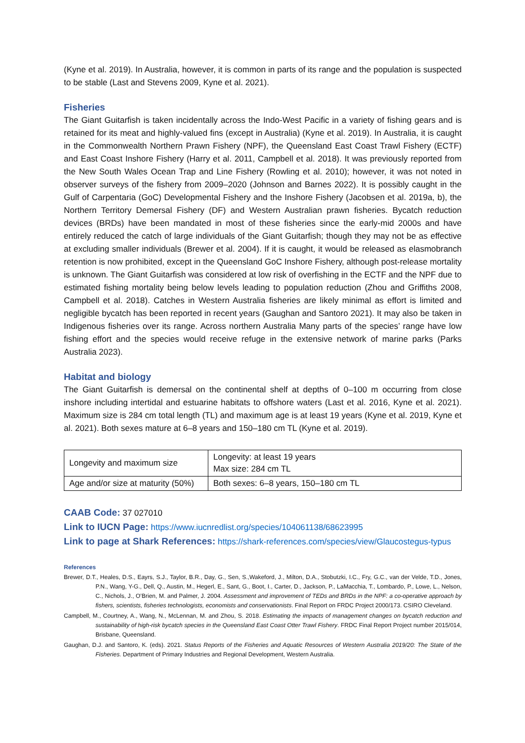(Kyne et al. 2019). In Australia, however, it is common in parts of its range and the population is suspected to be stable (Last and Stevens 2009, Kyne et al. 2021).
Fisheries
The Giant Guitarfish is taken incidentally across the Indo-West Pacific in a variety of fishing gears and is retained for its meat and highly-valued fins (except in Australia) (Kyne et al. 2019). In Australia, it is caught in the Commonwealth Northern Prawn Fishery (NPF), the Queensland East Coast Trawl Fishery (ECTF) and East Coast Inshore Fishery (Harry et al. 2011, Campbell et al. 2018). It was previously reported from the New South Wales Ocean Trap and Line Fishery (Rowling et al. 2010); however, it was not noted in observer surveys of the fishery from 2009–2020 (Johnson and Barnes 2022). It is possibly caught in the Gulf of Carpentaria (GoC) Developmental Fishery and the Inshore Fishery (Jacobsen et al. 2019a, b), the Northern Territory Demersal Fishery (DF) and Western Australian prawn fisheries. Bycatch reduction devices (BRDs) have been mandated in most of these fisheries since the early-mid 2000s and have entirely reduced the catch of large individuals of the Giant Guitarfish; though they may not be as effective at excluding smaller individuals (Brewer et al. 2004). If it is caught, it would be released as elasmobranch retention is now prohibited, except in the Queensland GoC Inshore Fishery, although post-release mortality is unknown. The Giant Guitarfish was considered at low risk of overfishing in the ECTF and the NPF due to estimated fishing mortality being below levels leading to population reduction (Zhou and Griffiths 2008, Campbell et al. 2018). Catches in Western Australia fisheries are likely minimal as effort is limited and negligible bycatch has been reported in recent years (Gaughan and Santoro 2021). It may also be taken in Indigenous fisheries over its range. Across northern Australia Many parts of the species’ range have low fishing effort and the species would receive refuge in the extensive network of marine parks (Parks Australia 2023).
Habitat and biology
The Giant Guitarfish is demersal on the continental shelf at depths of 0–100 m occurring from close inshore including intertidal and estuarine habitats to offshore waters (Last et al. 2016, Kyne et al. 2021). Maximum size is 284 cm total length (TL) and maximum age is at least 19 years (Kyne et al. 2019, Kyne et al. 2021). Both sexes mature at 6–8 years and 150–180 cm TL (Kyne et al. 2019).
| Longevity and maximum size | Longevity: at least 19 years Max size: 284 cm TL |
| Age and/or size at maturity (50%) | Both sexes: 6–8 years, 150–180 cm TL |
CAAB Code: 37 027010
Link to IUCN Page: https://www.iucnredlist.org/species/104061138/68623995
Link to page at Shark References: https://shark-references.com/species/view/Glaucostegus-typus
References
Brewer, D.T., Heales, D.S., Eayrs, S.J., Taylor, B.R., Day, G., Sen, S.,Wakeford, J., Milton, D.A., Stobutzki, I.C., Fry, G.C., van der Velde, T.D., Jones, P.N., Wang, Y-G., Dell, Q., Austin, M., Hegerl, E., Sant, G., Boot, I., Carter, D., Jackson, P., LaMacchia, T., Lombardo, P., Lowe, L., Nelson, C., Nichols, J., O’Brien, M. and Palmer, J. 2004. Assessment and improvement of TEDs and BRDs in the NPF: a co-operative approach by fishers, scientists, fisheries technologists, economists and conservationists. Final Report on FRDC Project 2000/173. CSIRO Cleveland.
Campbell, M., Courtney, A., Wang, N., McLennan, M. and Zhou, S. 2018. Estimating the impacts of management changes on bycatch reduction and sustainability of high-risk bycatch species in the Queensland East Coast Otter Trawl Fishery. FRDC Final Report Project number 2015/014, Brisbane, Queensland.
Gaughan, D.J. and Santoro, K. (eds). 2021. Status Reports of the Fisheries and Aquatic Resources of Western Australia 2019/20: The State of the Fisheries. Department of Primary Industries and Regional Development, Western Australia.